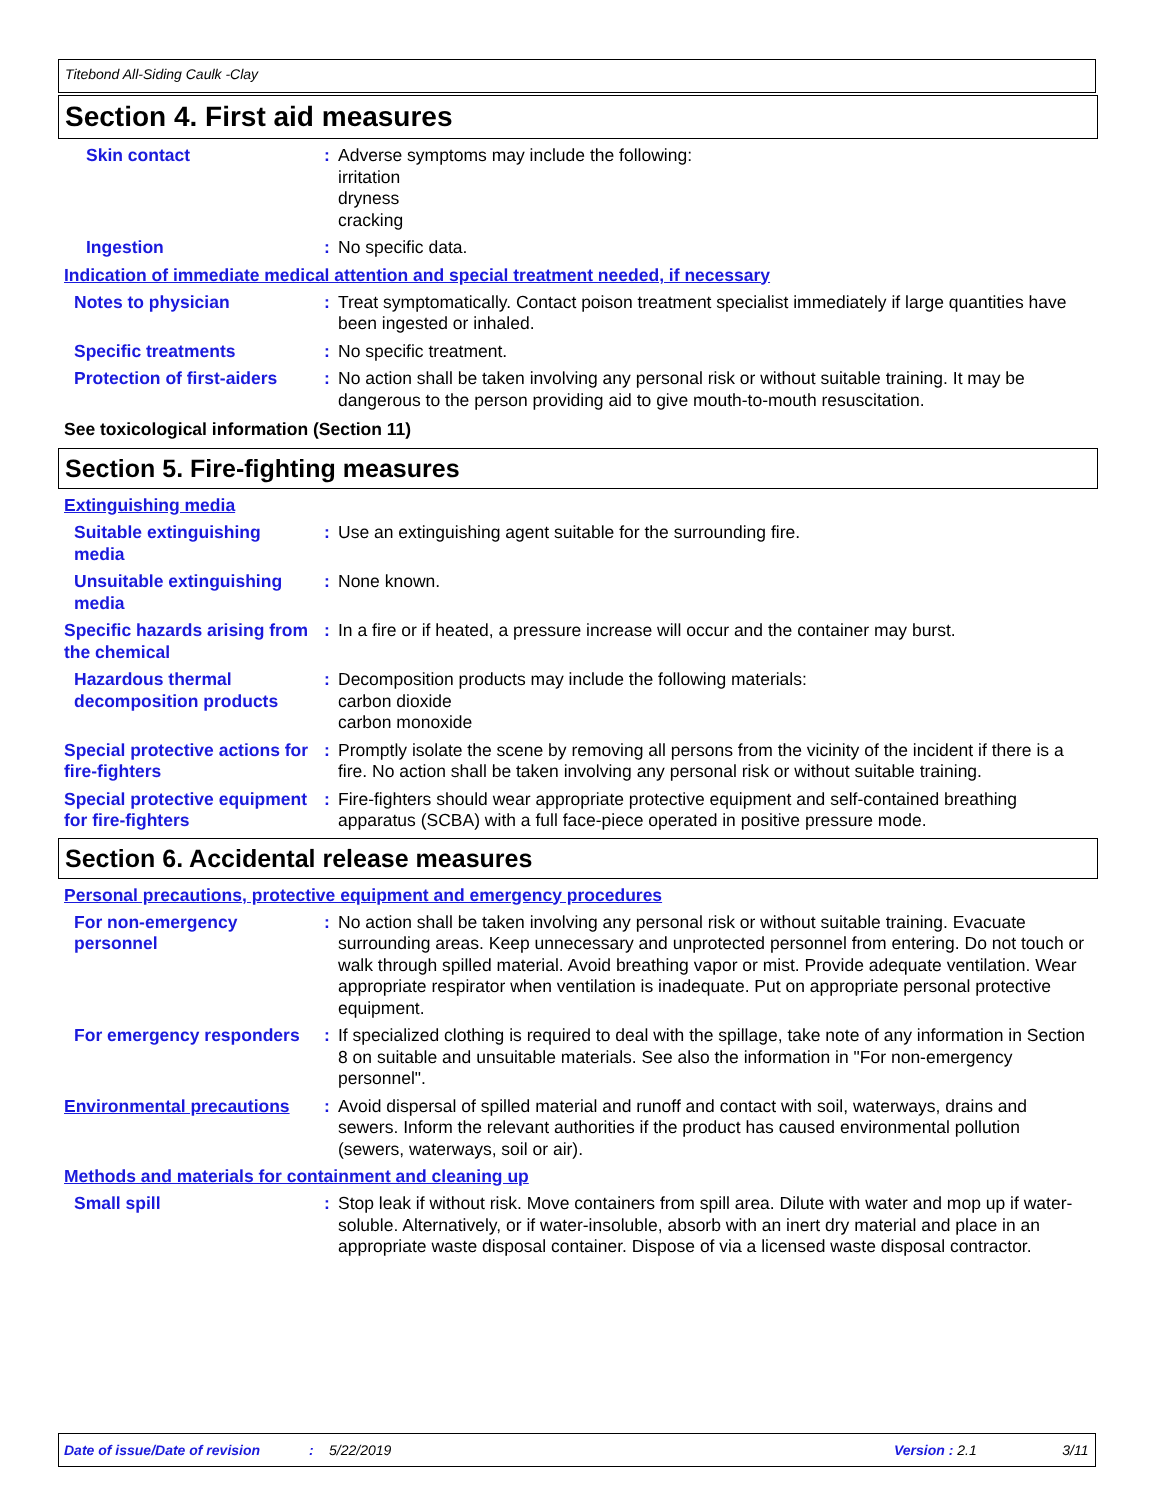Titebond All-Siding Caulk -Clay
Section 4. First aid measures
Skin contact : Adverse symptoms may include the following:
irritation
dryness
cracking
Ingestion : No specific data.
Indication of immediate medical attention and special treatment needed, if necessary
Notes to physician : Treat symptomatically. Contact poison treatment specialist immediately if large quantities have been ingested or inhaled.
Specific treatments : No specific treatment.
Protection of first-aiders
: No action shall be taken involving any personal risk or without suitable training. It may be dangerous to the person providing aid to give mouth-to-mouth resuscitation.
See toxicological information (Section 11)
Section 5. Fire-fighting measures
Extinguishing media
Suitable extinguishing media
: Use an extinguishing agent suitable for the surrounding fire.
Unsuitable extinguishing media
: None known.
Specific hazards arising from the chemical
: In a fire or if heated, a pressure increase will occur and the container may burst.
Hazardous thermal decomposition products
: Decomposition products may include the following materials:
carbon dioxide
carbon monoxide
Special protective actions for fire-fighters
: Promptly isolate the scene by removing all persons from the vicinity of the incident if there is a fire. No action shall be taken involving any personal risk or without suitable training.
Special protective equipment for fire-fighters
: Fire-fighters should wear appropriate protective equipment and self-contained breathing apparatus (SCBA) with a full face-piece operated in positive pressure mode.
Section 6. Accidental release measures
Personal precautions, protective equipment and emergency procedures
For non-emergency personnel
: No action shall be taken involving any personal risk or without suitable training. Evacuate surrounding areas. Keep unnecessary and unprotected personnel from entering. Do not touch or walk through spilled material. Avoid breathing vapor or mist. Provide adequate ventilation. Wear appropriate respirator when ventilation is inadequate. Put on appropriate personal protective equipment.
For emergency responders : If specialized clothing is required to deal with the spillage, take note of any information in Section 8 on suitable and unsuitable materials. See also the information in "For non-emergency personnel".
Environmental precautions
: Avoid dispersal of spilled material and runoff and contact with soil, waterways, drains and sewers. Inform the relevant authorities if the product has caused environmental pollution (sewers, waterways, soil or air).
Methods and materials for containment and cleaning up
Small spill : Stop leak if without risk. Move containers from spill area. Dilute with water and mop up if water-soluble. Alternatively, or if water-insoluble, absorb with an inert dry material and place in an appropriate waste disposal container. Dispose of via a licensed waste disposal contractor.
Date of issue/Date of revision: 5/22/2019 Version : 2.1 3/11